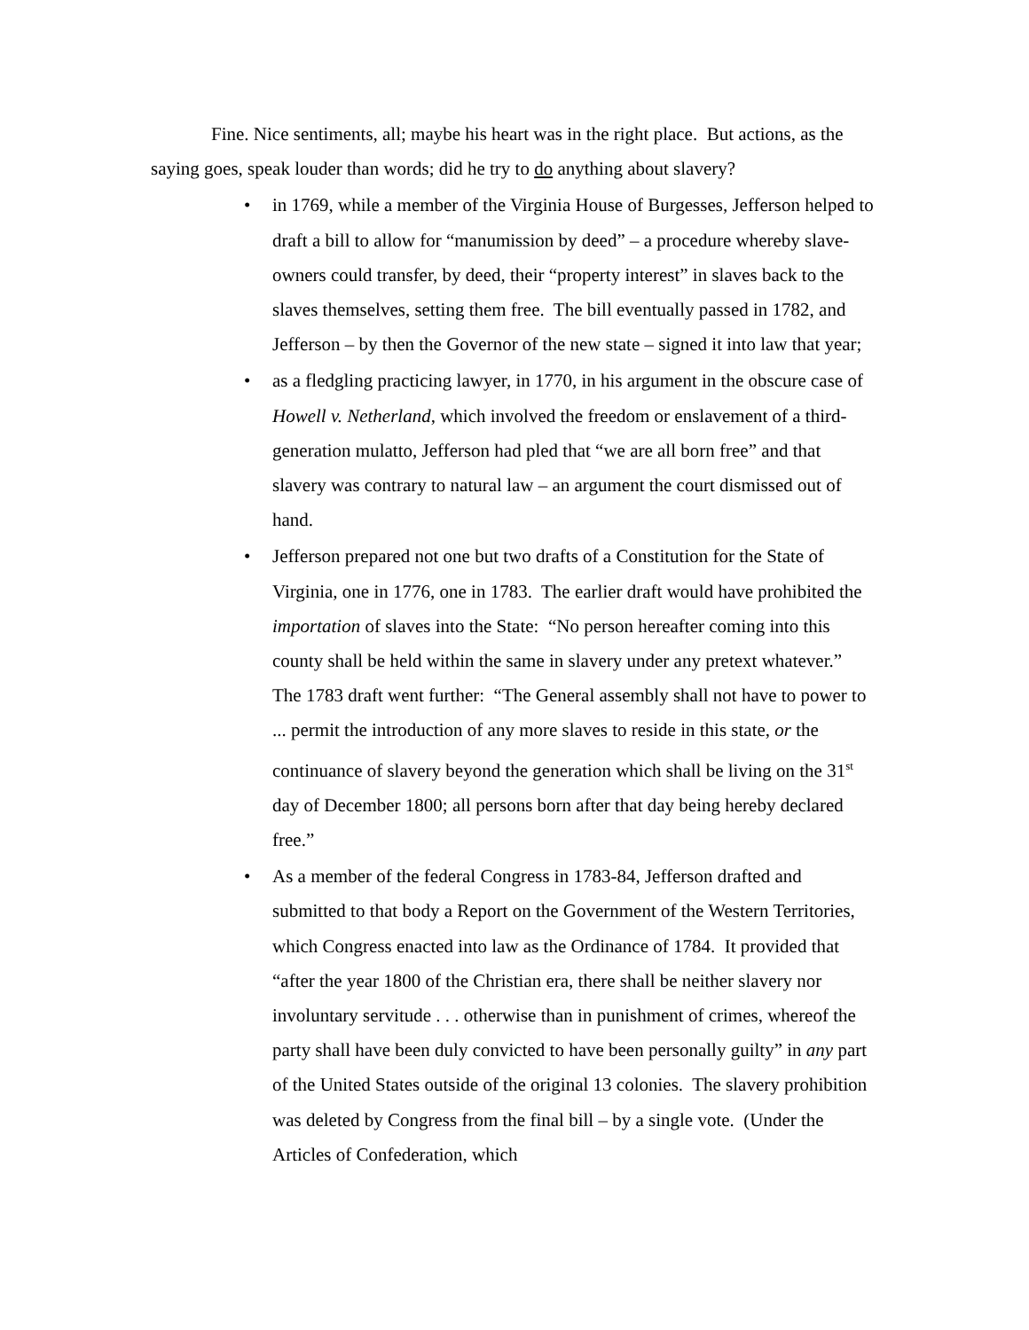Fine. Nice sentiments, all; maybe his heart was in the right place. But actions, as the saying goes, speak louder than words; did he try to do anything about slavery?
• in 1769, while a member of the Virginia House of Burgesses, Jefferson helped to draft a bill to allow for “manumission by deed” – a procedure whereby slave-owners could transfer, by deed, their “property interest” in slaves back to the slaves themselves, setting them free. The bill eventually passed in 1782, and Jefferson – by then the Governor of the new state – signed it into law that year;
• as a fledgling practicing lawyer, in 1770, in his argument in the obscure case of Howell v. Netherland, which involved the freedom or enslavement of a third-generation mulatto, Jefferson had pled that “we are all born free” and that slavery was contrary to natural law – an argument the court dismissed out of hand.
• Jefferson prepared not one but two drafts of a Constitution for the State of Virginia, one in 1776, one in 1783. The earlier draft would have prohibited the importation of slaves into the State: “No person hereafter coming into this county shall be held within the same in slavery under any pretext whatever.” The 1783 draft went further: “The General assembly shall not have to power to ... permit the introduction of any more slaves to reside in this state, or the continuance of slavery beyond the generation which shall be living on the 31<sup>st</sup> day of December 1800; all persons born after that day being hereby declared free.”
• As a member of the federal Congress in 1783-84, Jefferson drafted and submitted to that body a Report on the Government of the Western Territories, which Congress enacted into law as the Ordinance of 1784. It provided that “after the year 1800 of the Christian era, there shall be neither slavery nor involuntary servitude . . . otherwise than in punishment of crimes, whereof the party shall have been duly convicted to have been personally guilty” in any part of the United States outside of the original 13 colonies. The slavery prohibition was deleted by Congress from the final bill – by a single vote. (Under the Articles of Confederation, which